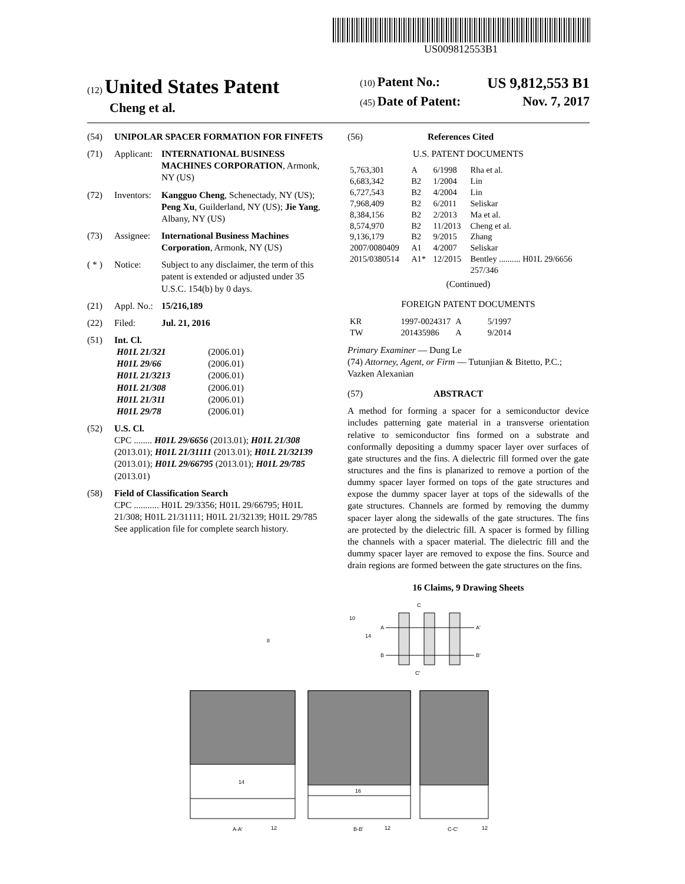US009812553B1
(12) United States Patent
Cheng et al.
(10) Patent No.: US 9,812,553 B1
(45) Date of Patent: Nov. 7, 2017
(54) UNIPOLAR SPACER FORMATION FOR FINFETS
(71) Applicant: INTERNATIONAL BUSINESS MACHINES CORPORATION, Armonk, NY (US)
(72) Inventors: Kangguo Cheng, Schenectady, NY (US); Peng Xu, Guilderland, NY (US); Jie Yang, Albany, NY (US)
(73) Assignee: International Business Machines Corporation, Armonk, NY (US)
( * ) Notice: Subject to any disclaimer, the term of this patent is extended or adjusted under 35 U.S.C. 154(b) by 0 days.
(21) Appl. No.: 15/216,189
(22) Filed: Jul. 21, 2016
(51) Int. Cl.
| H01L 21/321 | (2006.01) |
| H01L 29/66 | (2006.01) |
| H01L 21/3213 | (2006.01) |
| H01L 21/308 | (2006.01) |
| H01L 21/311 | (2006.01) |
| H01L 29/78 | (2006.01) |
(52) U.S. Cl.
CPC ........ H01L 29/6656 (2013.01); H01L 21/308 (2013.01); H01L 21/31111 (2013.01); H01L 21/32139 (2013.01); H01L 29/66795 (2013.01); H01L 29/785 (2013.01)
(58) Field of Classification Search
CPC ........... H01L 29/3356; H01L 29/66795; H01L 21/308; H01L 21/31111; H01L 21/32139; H01L 29/785
See application file for complete search history.
(56) References Cited
U.S. PATENT DOCUMENTS
| 5,763,301 | A | 6/1998 | Rha et al. |
| 6,683,342 | B2 | 1/2004 | Lin |
| 6,727,543 | B2 | 4/2004 | Lin |
| 7,968,409 | B2 | 6/2011 | Seliskar |
| 8,384,156 | B2 | 2/2013 | Ma et al. |
| 8,574,970 | B2 | 11/2013 | Cheng et al. |
| 9,136,179 | B2 | 9/2015 | Zhang |
| 2007/0080409 | A1 | 4/2007 | Seliskar |
| 2015/0380514 | A1* | 12/2015 | Bentley .......... H01L 29/6656 257/346 |
(Continued)
FOREIGN PATENT DOCUMENTS
| KR | 1997-0024317 | A | 5/1997 |
| TW | 201435986 | A | 9/2014 |
Primary Examiner — Dung Le
(74) Attorney, Agent, or Firm — Tutunjian & Bitetto, P.C.; Vazken Alexanian
(57) ABSTRACT
A method for forming a spacer for a semiconductor device includes patterning gate material in a transverse orientation relative to semiconductor fins formed on a substrate and conformally depositing a dummy spacer layer over surfaces of gate structures and the fins. A dielectric fill formed over the gate structures and the fins is planarized to remove a portion of the dummy spacer layer formed on tops of the gate structures and expose the dummy spacer layer at tops of the sidewalls of the gate structures. Channels are formed by removing the dummy spacer layer along the sidewalls of the gate structures. The fins are protected by the dielectric fill. A spacer is formed by filling the channels with a spacer material. The dielectric fill and the dummy spacer layer are removed to expose the fins. Source and drain regions are formed between the gate structures on the fins.
16 Claims, 9 Drawing Sheets
C
A
A′
B
B′
10
14
8
C′
14
16
A-A′
B-B′
C-C′
12
12
12